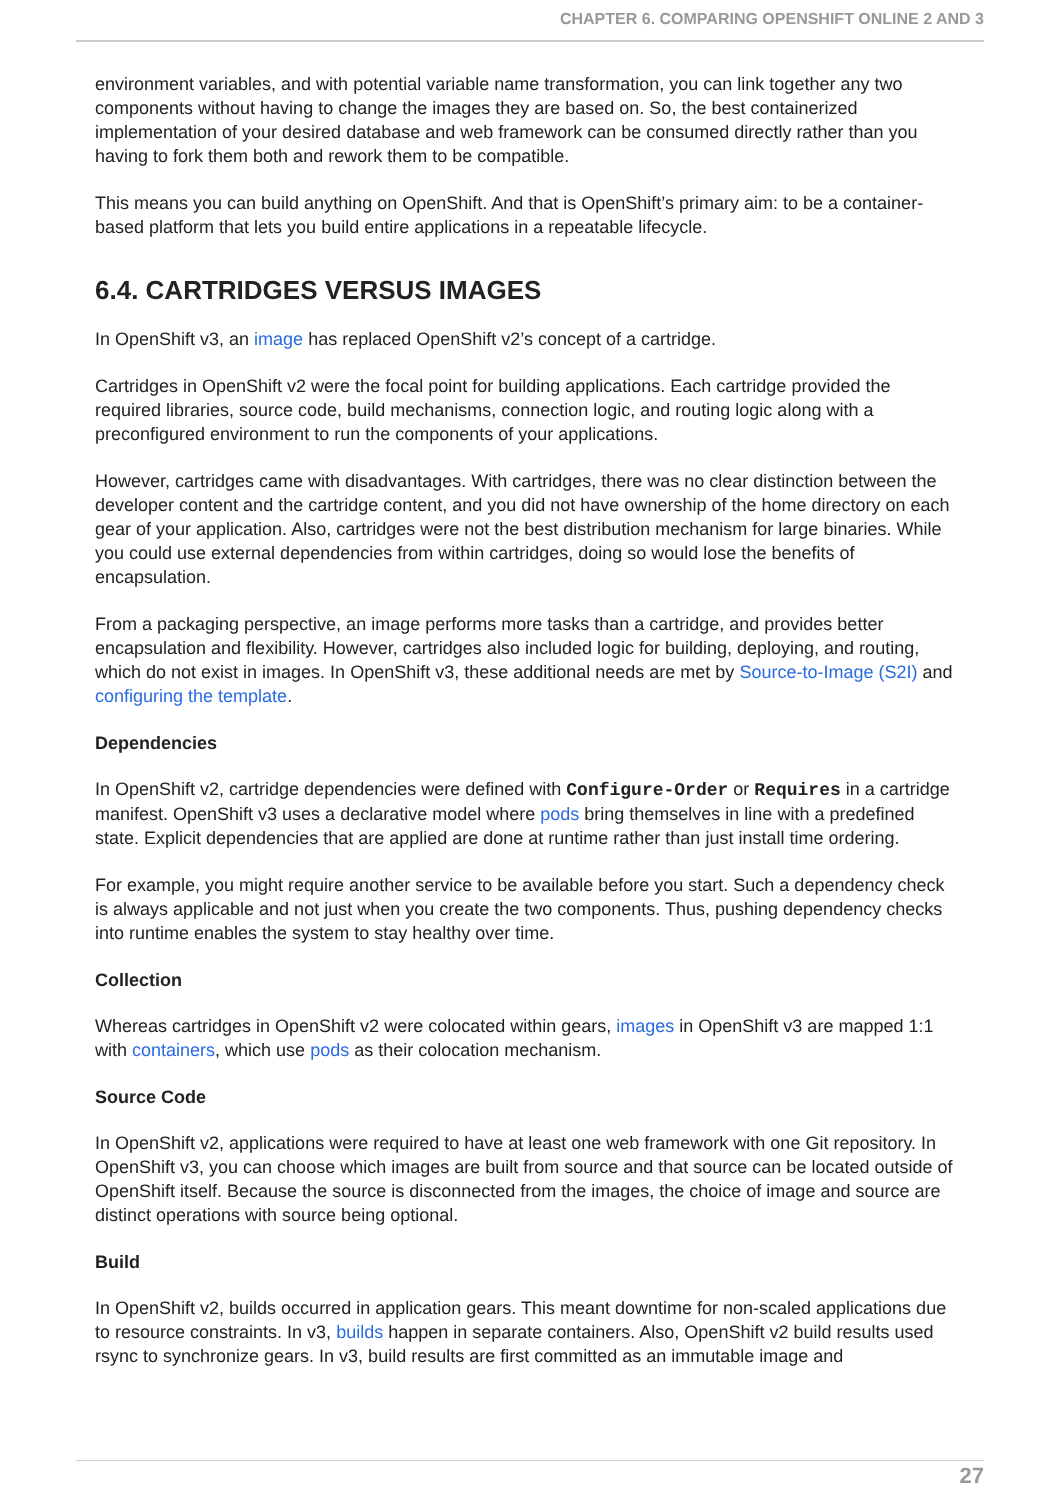CHAPTER 6. COMPARING OPENSHIFT ONLINE 2 AND 3
environment variables, and with potential variable name transformation, you can link together any two components without having to change the images they are based on. So, the best containerized implementation of your desired database and web framework can be consumed directly rather than you having to fork them both and rework them to be compatible.
This means you can build anything on OpenShift. And that is OpenShift’s primary aim: to be a container-based platform that lets you build entire applications in a repeatable lifecycle.
6.4. CARTRIDGES VERSUS IMAGES
In OpenShift v3, an image has replaced OpenShift v2’s concept of a cartridge.
Cartridges in OpenShift v2 were the focal point for building applications. Each cartridge provided the required libraries, source code, build mechanisms, connection logic, and routing logic along with a preconfigured environment to run the components of your applications.
However, cartridges came with disadvantages. With cartridges, there was no clear distinction between the developer content and the cartridge content, and you did not have ownership of the home directory on each gear of your application. Also, cartridges were not the best distribution mechanism for large binaries. While you could use external dependencies from within cartridges, doing so would lose the benefits of encapsulation.
From a packaging perspective, an image performs more tasks than a cartridge, and provides better encapsulation and flexibility. However, cartridges also included logic for building, deploying, and routing, which do not exist in images. In OpenShift v3, these additional needs are met by Source-to-Image (S2I) and configuring the template.
Dependencies
In OpenShift v2, cartridge dependencies were defined with Configure-Order or Requires in a cartridge manifest. OpenShift v3 uses a declarative model where pods bring themselves in line with a predefined state. Explicit dependencies that are applied are done at runtime rather than just install time ordering.
For example, you might require another service to be available before you start. Such a dependency check is always applicable and not just when you create the two components. Thus, pushing dependency checks into runtime enables the system to stay healthy over time.
Collection
Whereas cartridges in OpenShift v2 were colocated within gears, images in OpenShift v3 are mapped 1:1 with containers, which use pods as their colocation mechanism.
Source Code
In OpenShift v2, applications were required to have at least one web framework with one Git repository. In OpenShift v3, you can choose which images are built from source and that source can be located outside of OpenShift itself. Because the source is disconnected from the images, the choice of image and source are distinct operations with source being optional.
Build
In OpenShift v2, builds occurred in application gears. This meant downtime for non-scaled applications due to resource constraints. In v3, builds happen in separate containers. Also, OpenShift v2 build results used rsync to synchronize gears. In v3, build results are first committed as an immutable image and
27